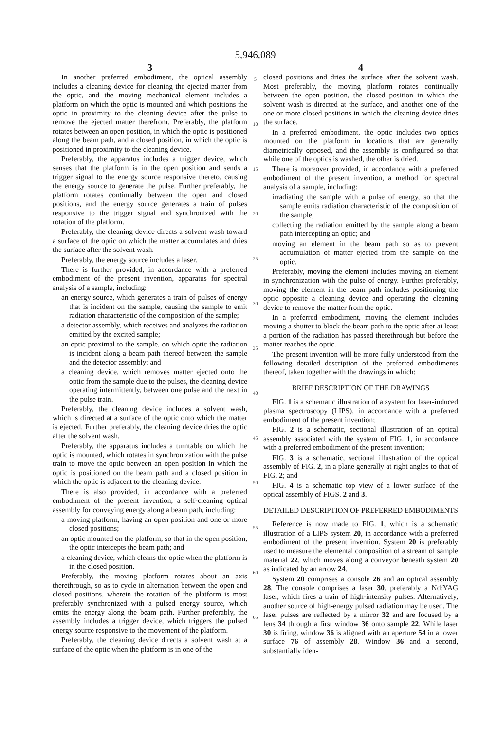5,946,089
3
In another preferred embodiment, the optical assembly includes a cleaning device for cleaning the ejected matter from the optic, and the moving mechanical element includes a platform on which the optic is mounted and which positions the optic in proximity to the cleaning device after the pulse to remove the ejected matter therefrom. Preferably, the platform rotates between an open position, in which the optic is positioned along the beam path, and a closed position, in which the optic is positioned in proximity to the cleaning device.
Preferably, the apparatus includes a trigger device, which senses that the platform is in the open position and sends a trigger signal to the energy source responsive thereto, causing the energy source to generate the pulse. Further preferably, the platform rotates continually between the open and closed positions, and the energy source generates a train of pulses responsive to the trigger signal and synchronized with the rotation of the platform.
Preferably, the cleaning device directs a solvent wash toward a surface of the optic on which the matter accumulates and dries the surface after the solvent wash.
Preferably, the energy source includes a laser.
There is further provided, in accordance with a preferred embodiment of the present invention, apparatus for spectral analysis of a sample, including:
an energy source, which generates a train of pulses of energy that is incident on the sample, causing the sample to emit radiation characteristic of the composition of the sample;
a detector assembly, which receives and analyzes the radiation emitted by the excited sample;
an optic proximal to the sample, on which optic the radiation is incident along a beam path thereof between the sample and the detector assembly; and
a cleaning device, which removes matter ejected onto the optic from the sample due to the pulses, the cleaning device operating intermittently, between one pulse and the next in the pulse train.
Preferably, the cleaning device includes a solvent wash, which is directed at a surface of the optic onto which the matter is ejected. Further preferably, the cleaning device dries the optic after the solvent wash.
Preferably, the apparatus includes a turntable on which the optic is mounted, which rotates in synchronization with the pulse train to move the optic between an open position in which the optic is positioned on the beam path and a closed position in which the optic is adjacent to the cleaning device.
There is also provided, in accordance with a preferred embodiment of the present invention, a self-cleaning optical assembly for conveying energy along a beam path, including:
a moving platform, having an open position and one or more closed positions;
an optic mounted on the platform, so that in the open position, the optic intercepts the beam path; and
a cleaning device, which cleans the optic when the platform is in the closed position.
Preferably, the moving platform rotates about an axis therethrough, so as to cycle in alternation between the open and closed positions, wherein the rotation of the platform is most preferably synchronized with a pulsed energy source, which emits the energy along the beam path. Further preferably, the assembly includes a trigger device, which triggers the pulsed energy source responsive to the movement of the platform.
Preferably, the cleaning device directs a solvent wash at a surface of the optic when the platform is in one of the
5
10
15
20
25
30
35
40
45
50
55
60
65
4
closed positions and dries the surface after the solvent wash. Most preferably, the moving platform rotates continually between the open position, the closed position in which the solvent wash is directed at the surface, and another one of the one or more closed positions in which the cleaning device dries the surface.
In a preferred embodiment, the optic includes two optics mounted on the platform in locations that are generally diametrically opposed, and the assembly is configured so that while one of the optics is washed, the other is dried.
There is moreover provided, in accordance with a preferred embodiment of the present invention, a method for spectral analysis of a sample, including:
irradiating the sample with a pulse of energy, so that the sample emits radiation characteristic of the composition of the sample;
collecting the radiation emitted by the sample along a beam path intercepting an optic; and
moving an element in the beam path so as to prevent accumulation of matter ejected from the sample on the optic.
Preferably, moving the element includes moving an element in synchronization with the pulse of energy. Further preferably, moving the element in the beam path includes positioning the optic opposite a cleaning device and operating the cleaning device to remove the matter from the optic.
In a preferred embodiment, moving the element includes moving a shutter to block the beam path to the optic after at least a portion of the radiation has passed therethrough but before the matter reaches the optic.
The present invention will be more fully understood from the following detailed description of the preferred embodiments thereof, taken together with the drawings in which:
BRIEF DESCRIPTION OF THE DRAWINGS
FIG. 1 is a schematic illustration of a system for laser-induced plasma spectroscopy (LIPS), in accordance with a preferred embodiment of the present invention;
FIG. 2 is a schematic, sectional illustration of an optical assembly associated with the system of FIG. 1, in accordance with a preferred embodiment of the present invention;
FIG. 3 is a schematic, sectional illustration of the optical assembly of FIG. 2, in a plane generally at right angles to that of FIG. 2; and
FIG. 4 is a schematic top view of a lower surface of the optical assembly of FIGS. 2 and 3.
DETAILED DESCRIPTION OF PREFERRED EMBODIMENTS
Reference is now made to FIG. 1, which is a schematic illustration of a LIPS system 20, in accordance with a preferred embodiment of the present invention. System 20 is preferably used to measure the elemental composition of a stream of sample material 22, which moves along a conveyor beneath system 20 as indicated by an arrow 24.
System 20 comprises a console 26 and an optical assembly 28. The console comprises a laser 30, preferably a Nd:YAG laser, which fires a train of high-intensity pulses. Alternatively, another source of high-energy pulsed radiation may be used. The laser pulses are reflected by a mirror 32 and are focused by a lens 34 through a first window 36 onto sample 22. While laser 30 is firing, window 36 is aligned with an aperture 54 in a lower surface 76 of assembly 28. Window 36 and a second, substantially iden-